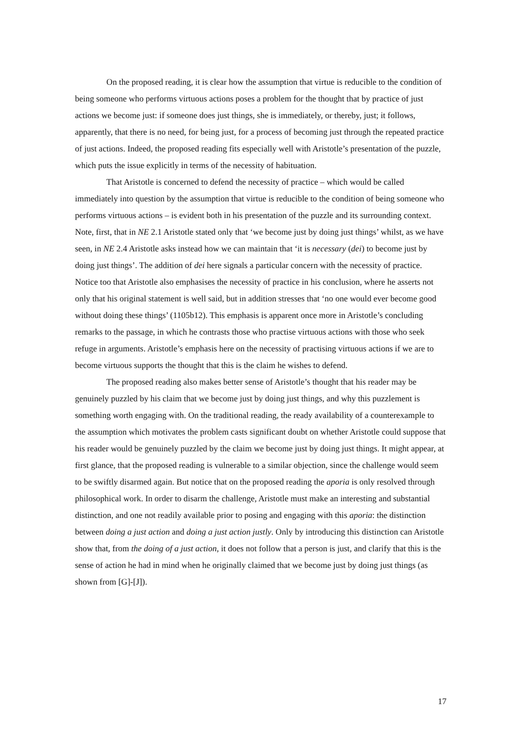On the proposed reading, it is clear how the assumption that virtue is reducible to the condition of being someone who performs virtuous actions poses a problem for the thought that by practice of just actions we become just: if someone does just things, she is immediately, or thereby, just; it follows, apparently, that there is no need, for being just, for a process of becoming just through the repeated practice of just actions. Indeed, the proposed reading fits especially well with Aristotle’s presentation of the puzzle, which puts the issue explicitly in terms of the necessity of habituation.
That Aristotle is concerned to defend the necessity of practice – which would be called immediately into question by the assumption that virtue is reducible to the condition of being someone who performs virtuous actions – is evident both in his presentation of the puzzle and its surrounding context. Note, first, that in NE 2.1 Aristotle stated only that ‘we become just by doing just things’ whilst, as we have seen, in NE 2.4 Aristotle asks instead how we can maintain that ‘it is necessary (dei) to become just by doing just things’. The addition of dei here signals a particular concern with the necessity of practice. Notice too that Aristotle also emphasises the necessity of practice in his conclusion, where he asserts not only that his original statement is well said, but in addition stresses that ‘no one would ever become good without doing these things’ (1105b12). This emphasis is apparent once more in Aristotle’s concluding remarks to the passage, in which he contrasts those who practise virtuous actions with those who seek refuge in arguments. Aristotle’s emphasis here on the necessity of practising virtuous actions if we are to become virtuous supports the thought that this is the claim he wishes to defend.
The proposed reading also makes better sense of Aristotle’s thought that his reader may be genuinely puzzled by his claim that we become just by doing just things, and why this puzzlement is something worth engaging with. On the traditional reading, the ready availability of a counterexample to the assumption which motivates the problem casts significant doubt on whether Aristotle could suppose that his reader would be genuinely puzzled by the claim we become just by doing just things. It might appear, at first glance, that the proposed reading is vulnerable to a similar objection, since the challenge would seem to be swiftly disarmed again. But notice that on the proposed reading the aporia is only resolved through philosophical work. In order to disarm the challenge, Aristotle must make an interesting and substantial distinction, and one not readily available prior to posing and engaging with this aporia: the distinction between doing a just action and doing a just action justly. Only by introducing this distinction can Aristotle show that, from the doing of a just action, it does not follow that a person is just, and clarify that this is the sense of action he had in mind when he originally claimed that we become just by doing just things (as shown from [G]-[J]).
17